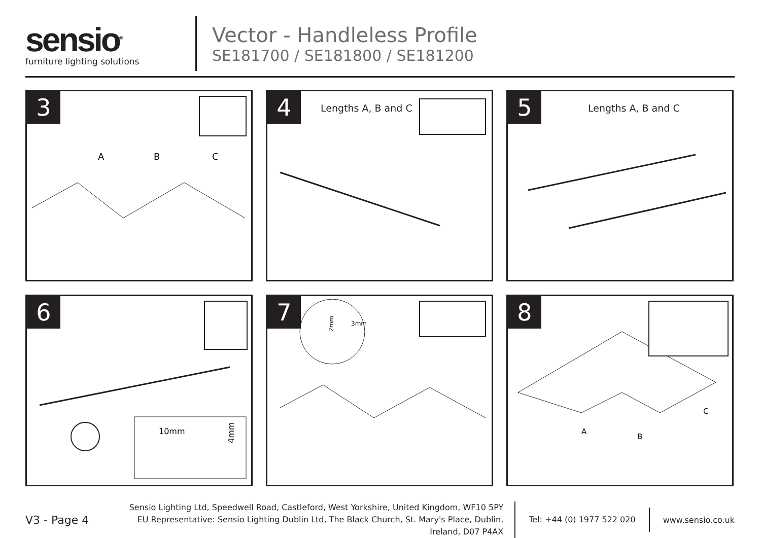sensio<sup>®</sup>
furniture lighting solutions
Vector - Handleless Profile
SE181700 / SE181800 / SE181200
3
A
B
C
4
Lengths A, B and C
5
Lengths A, B and C
6
10mm
4mm
7
3mm
2mm
8
A
B
C
V3 - Page 4
Sensio Lighting Ltd, Speedwell Road, Castleford, West Yorkshire, United Kingdom, WF10 5PY
EU Representative: Sensio Lighting Dublin Ltd, The Black Church, St. Mary's Place, Dublin, Ireland, D07 P4AX
Tel: +44 (0) 1977 522 020
www.sensio.co.uk